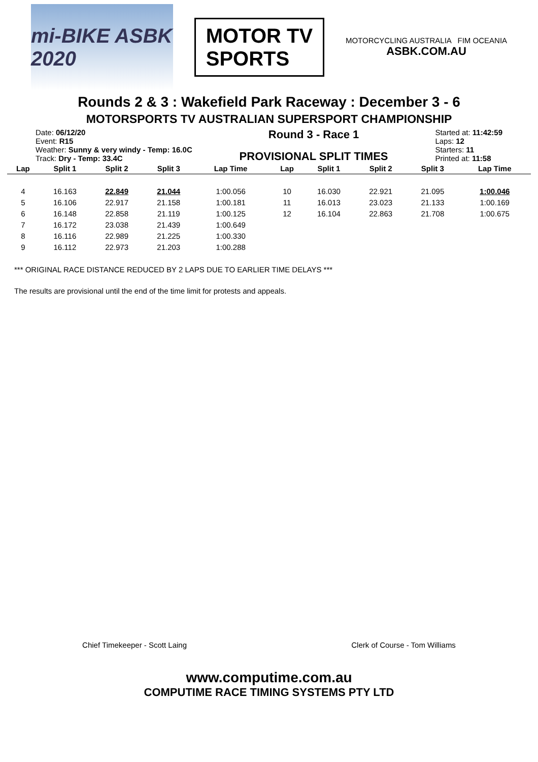mi-BIKE ASBK 2020
MOTOR TV
SPORTS
MOTORCYCLING AUSTRALIA FIM OCEANIA
ASBK.COM.AU
Rounds 2 & 3 : Wakefield Park Raceway : December 3 - 6
MOTORSPORTS TV AUSTRALIAN SUPERSPORT CHAMPIONSHIP
Date: 06/12/20
Event: R15
Weather: Sunny & very windy - Temp: 16.0C
Track: Dry - Temp: 33.4C
Round 3 - Race 1
PROVISIONAL SPLIT TIMES
Started at: 11:42:59
Laps: 12
Starters: 11
Printed at: 11:58
| Lap | Split 1 | Split 2 | Split 3 | Lap Time | | Lap | Split 1 | Split 2 | Split 3 | Lap Time |
| --- | --- | --- | --- | --- | --- | --- | --- | --- | --- | --- |
| 4 | 16.163 | 22.849 | 21.044 | 1:00.056 | | 10 | 16.030 | 22.921 | 21.095 | 1:00.046 |
| 5 | 16.106 | 22.917 | 21.158 | 1:00.181 | | 11 | 16.013 | 23.023 | 21.133 | 1:00.169 |
| 6 | 16.148 | 22.858 | 21.119 | 1:00.125 | | 12 | 16.104 | 22.863 | 21.708 | 1:00.675 |
| 7 | 16.172 | 23.038 | 21.439 | 1:00.649 | | | | | | |
| 8 | 16.116 | 22.989 | 21.225 | 1:00.330 | | | | | | |
| 9 | 16.112 | 22.973 | 21.203 | 1:00.288 | | | | | | |
*** ORIGINAL RACE DISTANCE REDUCED BY 2 LAPS DUE TO EARLIER TIME DELAYS ***
The results are provisional until the end of the time limit for protests and appeals.
Chief Timekeeper - Scott Laing Clerk of Course - Tom Williams
www.computime.com.au
COMPUTIME RACE TIMING SYSTEMS PTY LTD